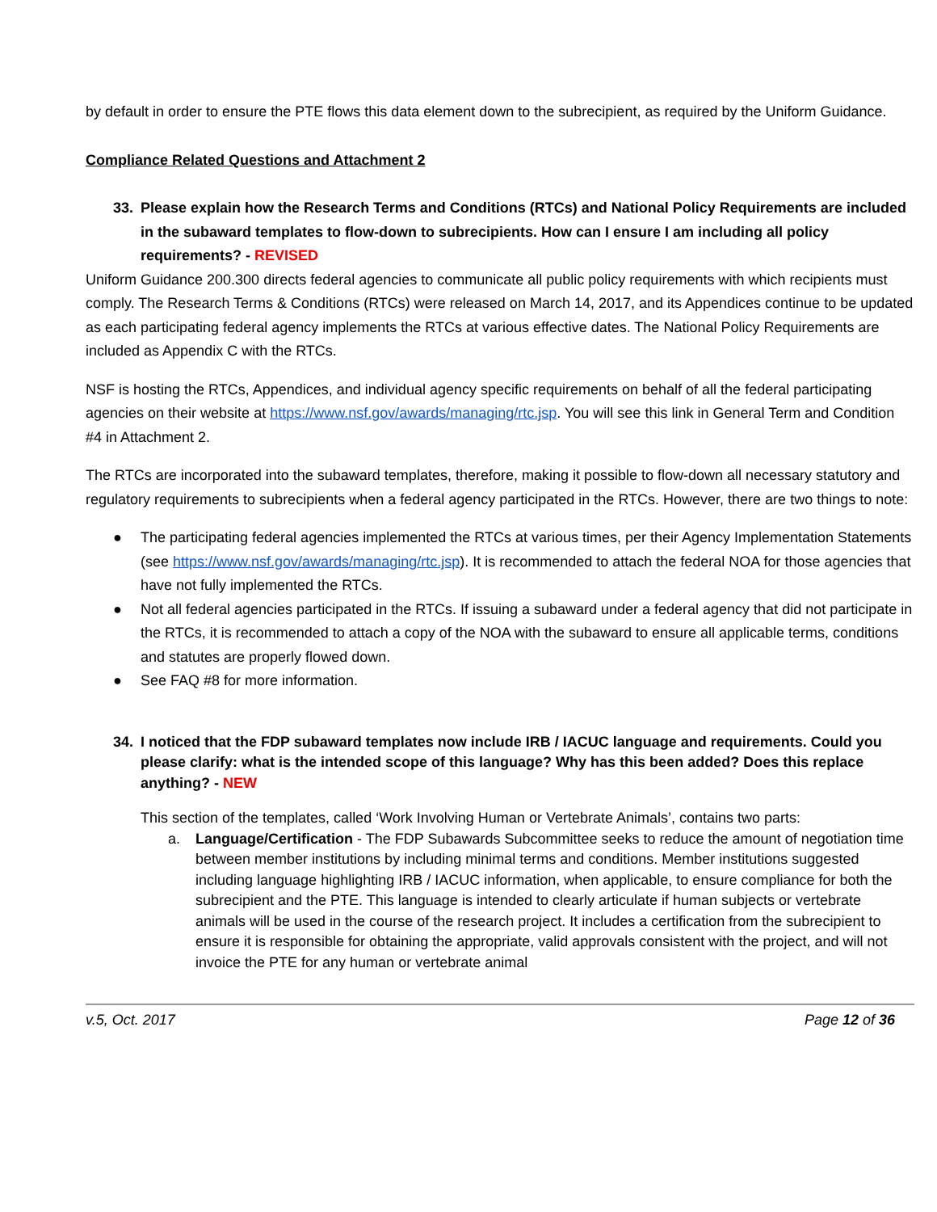by default in order to ensure the PTE flows this data element down to the subrecipient, as required by the Uniform Guidance.
Compliance Related Questions and Attachment 2
33. Please explain how the Research Terms and Conditions (RTCs) and National Policy Requirements are included in the subaward templates to flow-down to subrecipients. How can I ensure I am including all policy requirements? - REVISED
Uniform Guidance 200.300 directs federal agencies to communicate all public policy requirements with which recipients must comply. The Research Terms & Conditions (RTCs) were released on March 14, 2017, and its Appendices continue to be updated as each participating federal agency implements the RTCs at various effective dates. The National Policy Requirements are included as Appendix C with the RTCs.
NSF is hosting the RTCs, Appendices, and individual agency specific requirements on behalf of all the federal participating agencies on their website at https://www.nsf.gov/awards/managing/rtc.jsp. You will see this link in General Term and Condition #4 in Attachment 2.
The RTCs are incorporated into the subaward templates, therefore, making it possible to flow-down all necessary statutory and regulatory requirements to subrecipients when a federal agency participated in the RTCs. However, there are two things to note:
● The participating federal agencies implemented the RTCs at various times, per their Agency Implementation Statements (see https://www.nsf.gov/awards/managing/rtc.jsp). It is recommended to attach the federal NOA for those agencies that have not fully implemented the RTCs.
● Not all federal agencies participated in the RTCs. If issuing a subaward under a federal agency that did not participate in the RTCs, it is recommended to attach a copy of the NOA with the subaward to ensure all applicable terms, conditions and statutes are properly flowed down.
● See FAQ #8 for more information.
34. I noticed that the FDP subaward templates now include IRB / IACUC language and requirements. Could you please clarify: what is the intended scope of this language? Why has this been added? Does this replace anything? - NEW
This section of the templates, called ‘Work Involving Human or Vertebrate Animals’, contains two parts:
a. Language/Certification - The FDP Subawards Subcommittee seeks to reduce the amount of negotiation time between member institutions by including minimal terms and conditions. Member institutions suggested including language highlighting IRB / IACUC information, when applicable, to ensure compliance for both the subrecipient and the PTE. This language is intended to clearly articulate if human subjects or vertebrate animals will be used in the course of the research project. It includes a certification from the subrecipient to ensure it is responsible for obtaining the appropriate, valid approvals consistent with the project, and will not invoice the PTE for any human or vertebrate animal
v.5, Oct. 2017 Page 12 of 36